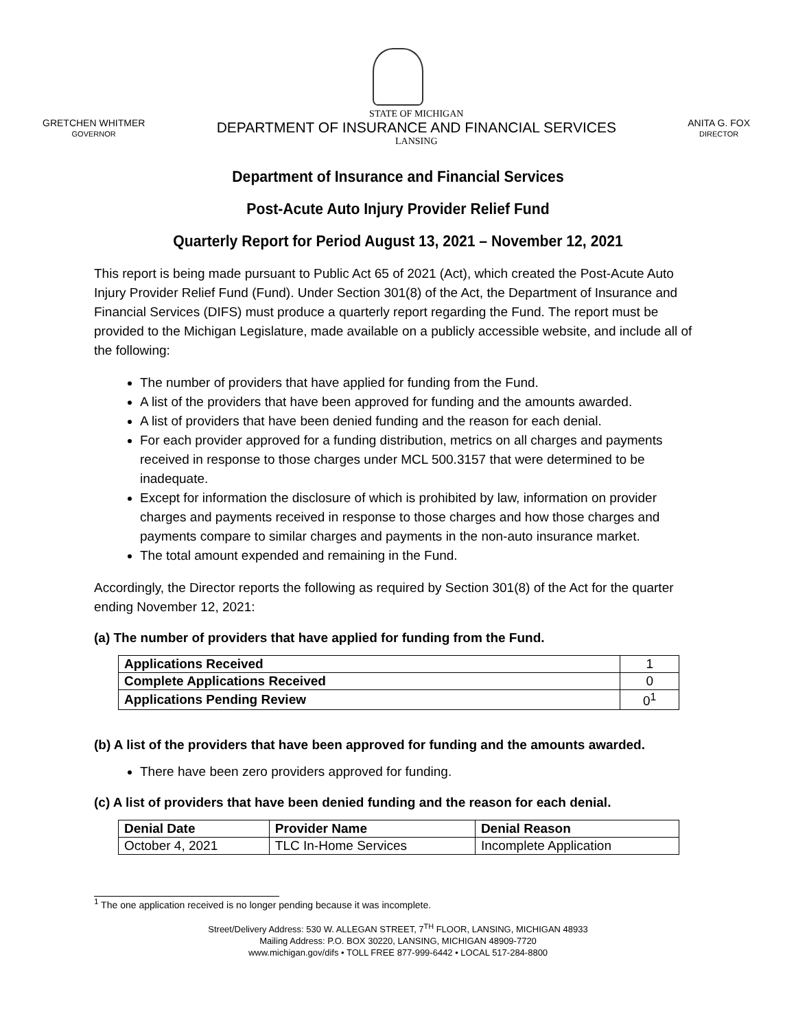GRETCHEN WHITMER
GOVERNOR
STATE OF MICHIGAN
DEPARTMENT OF INSURANCE AND FINANCIAL SERVICES
LANSING
ANITA G. FOX
DIRECTOR
Department of Insurance and Financial Services
Post-Acute Auto Injury Provider Relief Fund
Quarterly Report for Period August 13, 2021 – November 12, 2021
This report is being made pursuant to Public Act 65 of 2021 (Act), which created the Post-Acute Auto Injury Provider Relief Fund (Fund). Under Section 301(8) of the Act, the Department of Insurance and Financial Services (DIFS) must produce a quarterly report regarding the Fund. The report must be provided to the Michigan Legislature, made available on a publicly accessible website, and include all of the following:
The number of providers that have applied for funding from the Fund.
A list of the providers that have been approved for funding and the amounts awarded.
A list of providers that have been denied funding and the reason for each denial.
For each provider approved for a funding distribution, metrics on all charges and payments received in response to those charges under MCL 500.3157 that were determined to be inadequate.
Except for information the disclosure of which is prohibited by law, information on provider charges and payments received in response to those charges and how those charges and payments compare to similar charges and payments in the non-auto insurance market.
The total amount expended and remaining in the Fund.
Accordingly, the Director reports the following as required by Section 301(8) of the Act for the quarter ending November 12, 2021:
(a) The number of providers that have applied for funding from the Fund.
| Applications Received | 1 |
| Complete Applications Received | 0 |
| Applications Pending Review | 0<sup>1</sup> |
(b) A list of the providers that have been approved for funding and the amounts awarded.
There have been zero providers approved for funding.
(c) A list of providers that have been denied funding and the reason for each denial.
| Denial Date | Provider Name | Denial Reason |
| --- | --- | --- |
| October 4, 2021 | TLC In-Home Services | Incomplete Application |
<sup>1</sup> The one application received is no longer pending because it was incomplete.
Street/Delivery Address: 530 W. ALLEGAN STREET, 7<sup>TH</sup> FLOOR, LANSING, MICHIGAN 48933
Mailing Address: P.O. BOX 30220, LANSING, MICHIGAN 48909-7720
www.michigan.gov/difs • TOLL FREE 877-999-6442 • LOCAL 517-284-8800